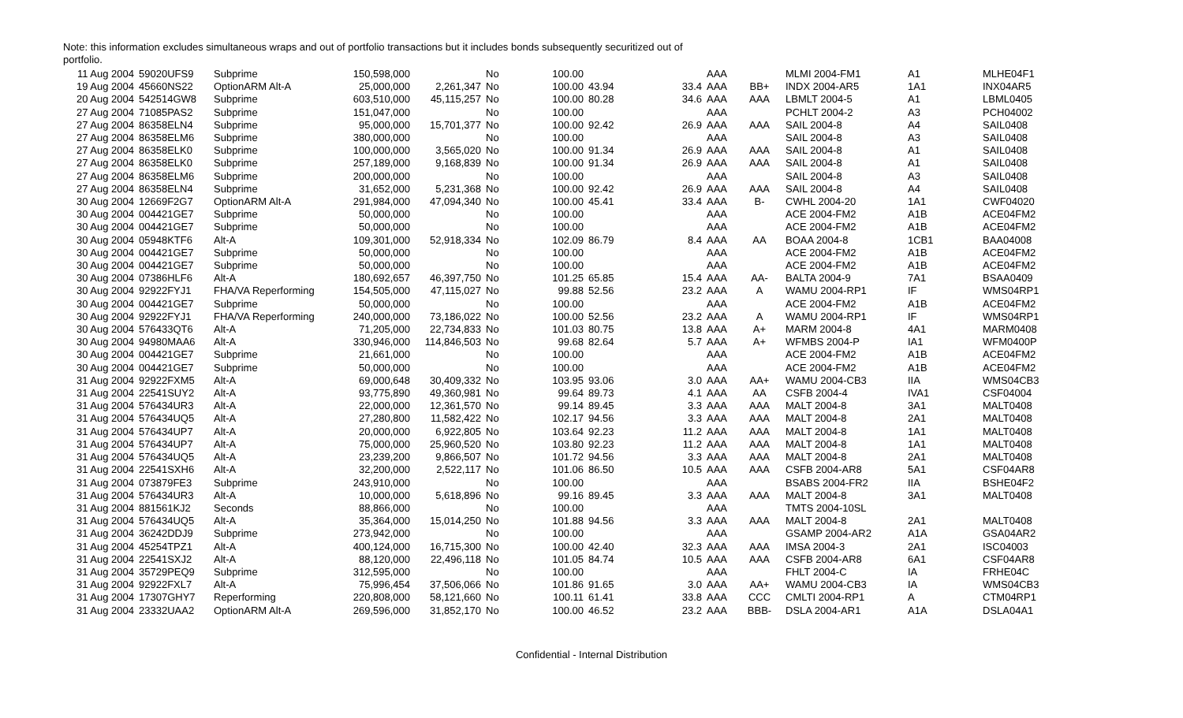Note: this information excludes simultaneous wraps and out of portfolio transactions but it includes bonds subsequently securitized out of portfolio.
| 11 Aug 2004 | 59020UFS9 | Subprime | 150,598,000 | | No | 100.00 | | | AAA | | MLMI 2004-FM1 | A1 | MLHE04F1 |
| 19 Aug 2004 | 45660NS22 | OptionARM Alt-A | 25,000,000 | 2,261,347 | No | 100.00 | 43.94 | 33.4 | AAA | BB+ | INDX 2004-AR5 | 1A1 | INX04AR5 |
| 20 Aug 2004 | 542514GW8 | Subprime | 603,510,000 | 45,115,257 | No | 100.00 | 80.28 | 34.6 | AAA | AAA | LBMLT 2004-5 | A1 | LBML0405 |
| 27 Aug 2004 | 71085PAS2 | Subprime | 151,047,000 | | No | 100.00 | | | AAA | | PCHLT 2004-2 | A3 | PCH04002 |
| 27 Aug 2004 | 86358ELN4 | Subprime | 95,000,000 | 15,701,377 | No | 100.00 | 92.42 | 26.9 | AAA | AAA | SAIL 2004-8 | A4 | SAIL0408 |
| 27 Aug 2004 | 86358ELM6 | Subprime | 380,000,000 | | No | 100.00 | | | AAA | | SAIL 2004-8 | A3 | SAIL0408 |
| 27 Aug 2004 | 86358ELK0 | Subprime | 100,000,000 | 3,565,020 | No | 100.00 | 91.34 | 26.9 | AAA | AAA | SAIL 2004-8 | A1 | SAIL0408 |
| 27 Aug 2004 | 86358ELK0 | Subprime | 257,189,000 | 9,168,839 | No | 100.00 | 91.34 | 26.9 | AAA | AAA | SAIL 2004-8 | A1 | SAIL0408 |
| 27 Aug 2004 | 86358ELM6 | Subprime | 200,000,000 | | No | 100.00 | | | AAA | | SAIL 2004-8 | A3 | SAIL0408 |
| 27 Aug 2004 | 86358ELN4 | Subprime | 31,652,000 | 5,231,368 | No | 100.00 | 92.42 | 26.9 | AAA | AAA | SAIL 2004-8 | A4 | SAIL0408 |
| 30 Aug 2004 | 12669F2G7 | OptionARM Alt-A | 291,984,000 | 47,094,340 | No | 100.00 | 45.41 | 33.4 | AAA | B- | CWHL 2004-20 | 1A1 | CWF04020 |
| 30 Aug 2004 | 004421GE7 | Subprime | 50,000,000 | | No | 100.00 | | | AAA | | ACE 2004-FM2 | A1B | ACE04FM2 |
| 30 Aug 2004 | 004421GE7 | Subprime | 50,000,000 | | No | 100.00 | | | AAA | | ACE 2004-FM2 | A1B | ACE04FM2 |
| 30 Aug 2004 | 05948KTF6 | Alt-A | 109,301,000 | 52,918,334 | No | 102.09 | 86.79 | 8.4 | AAA | AA | BOAA 2004-8 | 1CB1 | BAA04008 |
| 30 Aug 2004 | 004421GE7 | Subprime | 50,000,000 | | No | 100.00 | | | AAA | | ACE 2004-FM2 | A1B | ACE04FM2 |
| 30 Aug 2004 | 004421GE7 | Subprime | 50,000,000 | | No | 100.00 | | | AAA | | ACE 2004-FM2 | A1B | ACE04FM2 |
| 30 Aug 2004 | 07386HLF6 | Alt-A | 180,692,657 | 46,397,750 | No | 101.25 | 65.85 | 15.4 | AAA | AA- | BALTA 2004-9 | 7A1 | BSAA0409 |
| 30 Aug 2004 | 92922FYJ1 | FHA/VA Reperforming | 154,505,000 | 47,115,027 | No | 99.88 | 52.56 | 23.2 | AAA | A | WAMU 2004-RP1 | IF | WMS04RP1 |
| 30 Aug 2004 | 004421GE7 | Subprime | 50,000,000 | | No | 100.00 | | | AAA | | ACE 2004-FM2 | A1B | ACE04FM2 |
| 30 Aug 2004 | 92922FYJ1 | FHA/VA Reperforming | 240,000,000 | 73,186,022 | No | 100.00 | 52.56 | 23.2 | AAA | A | WAMU 2004-RP1 | IF | WMS04RP1 |
| 30 Aug 2004 | 576433QT6 | Alt-A | 71,205,000 | 22,734,833 | No | 101.03 | 80.75 | 13.8 | AAA | A+ | MARM 2004-8 | 4A1 | MARM0408 |
| 30 Aug 2004 | 94980MAA6 | Alt-A | 330,946,000 | 114,846,503 | No | 99.68 | 82.64 | 5.7 | AAA | A+ | WFMBS 2004-P | IA1 | WFM0400P |
| 30 Aug 2004 | 004421GE7 | Subprime | 21,661,000 | | No | 100.00 | | | AAA | | ACE 2004-FM2 | A1B | ACE04FM2 |
| 30 Aug 2004 | 004421GE7 | Subprime | 50,000,000 | | No | 100.00 | | | AAA | | ACE 2004-FM2 | A1B | ACE04FM2 |
| 31 Aug 2004 | 92922FXM5 | Alt-A | 69,000,648 | 30,409,332 | No | 103.95 | 93.06 | 3.0 | AAA | AA+ | WAMU 2004-CB3 | IIA | WMS04CB3 |
| 31 Aug 2004 | 22541SUY2 | Alt-A | 93,775,890 | 49,360,981 | No | 99.64 | 89.73 | 4.1 | AAA | AA | CSFB 2004-4 | IVA1 | CSF04004 |
| 31 Aug 2004 | 576434UR3 | Alt-A | 22,000,000 | 12,361,570 | No | 99.14 | 89.45 | 3.3 | AAA | AAA | MALT 2004-8 | 3A1 | MALT0408 |
| 31 Aug 2004 | 576434UQ5 | Alt-A | 27,280,800 | 11,582,422 | No | 102.17 | 94.56 | 3.3 | AAA | AAA | MALT 2004-8 | 2A1 | MALT0408 |
| 31 Aug 2004 | 576434UP7 | Alt-A | 20,000,000 | 6,922,805 | No | 103.64 | 92.23 | 11.2 | AAA | AAA | MALT 2004-8 | 1A1 | MALT0408 |
| 31 Aug 2004 | 576434UP7 | Alt-A | 75,000,000 | 25,960,520 | No | 103.80 | 92.23 | 11.2 | AAA | AAA | MALT 2004-8 | 1A1 | MALT0408 |
| 31 Aug 2004 | 576434UQ5 | Alt-A | 23,239,200 | 9,866,507 | No | 101.72 | 94.56 | 3.3 | AAA | AAA | MALT 2004-8 | 2A1 | MALT0408 |
| 31 Aug 2004 | 22541SXH6 | Alt-A | 32,200,000 | 2,522,117 | No | 101.06 | 86.50 | 10.5 | AAA | AAA | CSFB 2004-AR8 | 5A1 | CSF04AR8 |
| 31 Aug 2004 | 073879FE3 | Subprime | 243,910,000 | | No | 100.00 | | | AAA | | BSABS 2004-FR2 | IIA | BSHE04F2 |
| 31 Aug 2004 | 576434UR3 | Alt-A | 10,000,000 | 5,618,896 | No | 99.16 | 89.45 | 3.3 | AAA | AAA | MALT 2004-8 | 3A1 | MALT0408 |
| 31 Aug 2004 | 881561KJ2 | Seconds | 88,866,000 | | No | 100.00 | | | AAA | | TMTS 2004-10SL | | |
| 31 Aug 2004 | 576434UQ5 | Alt-A | 35,364,000 | 15,014,250 | No | 101.88 | 94.56 | 3.3 | AAA | AAA | MALT 2004-8 | 2A1 | MALT0408 |
| 31 Aug 2004 | 36242DDJ9 | Subprime | 273,942,000 | | No | 100.00 | | | AAA | | GSAMP 2004-AR2 | A1A | GSA04AR2 |
| 31 Aug 2004 | 45254TPZ1 | Alt-A | 400,124,000 | 16,715,300 | No | 100.00 | 42.40 | 32.3 | AAA | AAA | IMSA 2004-3 | 2A1 | ISC04003 |
| 31 Aug 2004 | 22541SXJ2 | Alt-A | 88,120,000 | 22,496,118 | No | 101.05 | 84.74 | 10.5 | AAA | AAA | CSFB 2004-AR8 | 6A1 | CSF04AR8 |
| 31 Aug 2004 | 35729PEQ9 | Subprime | 312,595,000 | | No | 100.00 | | | AAA | | FHLT 2004-C | IA | FRHE04C |
| 31 Aug 2004 | 92922FXL7 | Alt-A | 75,996,454 | 37,506,066 | No | 101.86 | 91.65 | 3.0 | AAA | AA+ | WAMU 2004-CB3 | IA | WMS04CB3 |
| 31 Aug 2004 | 17307GHY7 | Reperforming | 220,808,000 | 58,121,660 | No | 100.11 | 61.41 | 33.8 | AAA | CCC | CMLTI 2004-RP1 | A | CTM04RP1 |
| 31 Aug 2004 | 23332UAA2 | OptionARM Alt-A | 269,596,000 | 31,852,170 | No | 100.00 | 46.52 | 23.2 | AAA | BBB- | DSLA 2004-AR1 | A1A | DSLA04A1 |
Confidential - Internal Distribution